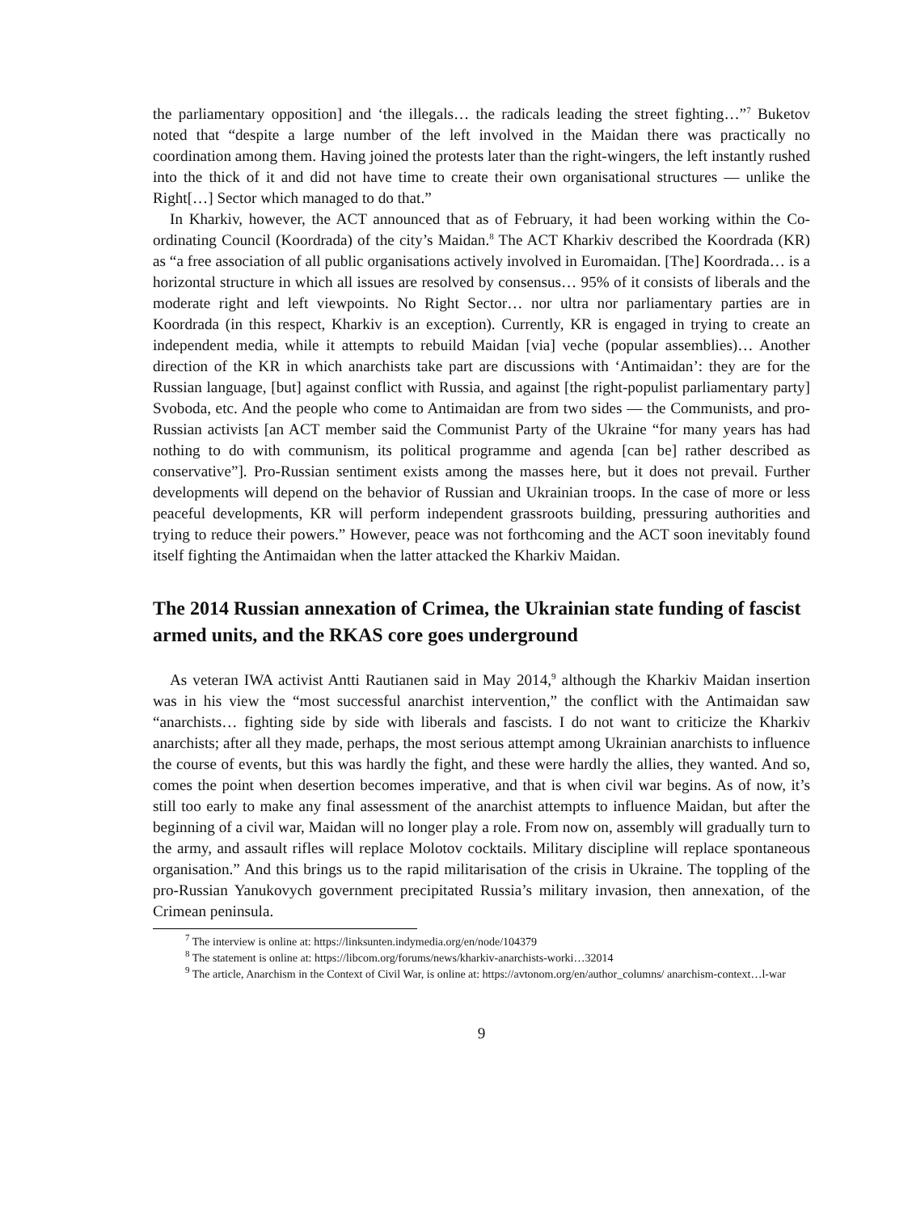the parliamentary opposition] and ‘the illegals… the radicals leading the street fighting…”<sup>7</sup> Buketov noted that “despite a large number of the left involved in the Maidan there was practically no coordination among them. Having joined the protests later than the right-wingers, the left instantly rushed into the thick of it and did not have time to create their own organisational structures — unlike the Right[…] Sector which managed to do that.”
In Kharkiv, however, the ACT announced that as of February, it had been working within the Co-ordinating Council (Koordrada) of the city’s Maidan.<sup>8</sup> The ACT Kharkiv described the Koordrada (KR) as “a free association of all public organisations actively involved in Euromaidan. [The] Koordrada… is a horizontal structure in which all issues are resolved by consensus… 95% of it consists of liberals and the moderate right and left viewpoints. No Right Sector… nor ultra nor parliamentary parties are in Koordrada (in this respect, Kharkiv is an exception). Currently, KR is engaged in trying to create an independent media, while it attempts to rebuild Maidan [via] veche (popular assemblies)… Another direction of the KR in which anarchists take part are discussions with ‘Antimaidan’: they are for the Russian language, [but] against conflict with Russia, and against [the right-populist parliamentary party] Svoboda, etc. And the people who come to Antimaidan are from two sides — the Communists, and pro-Russian activists [an ACT member said the Communist Party of the Ukraine “for many years has had nothing to do with communism, its political programme and agenda [can be] rather described as conservative”]. Pro-Russian sentiment exists among the masses here, but it does not prevail. Further developments will depend on the behavior of Russian and Ukrainian troops. In the case of more or less peaceful developments, KR will perform independent grassroots building, pressuring authorities and trying to reduce their powers.” However, peace was not forthcoming and the ACT soon inevitably found itself fighting the Antimaidan when the latter attacked the Kharkiv Maidan.
The 2014 Russian annexation of Crimea, the Ukrainian state funding of fascist armed units, and the RKAS core goes underground
As veteran IWA activist Antti Rautianen said in May 2014,<sup>9</sup> although the Kharkiv Maidan insertion was in his view the “most successful anarchist intervention,” the conflict with the Antimaidan saw “anarchists… fighting side by side with liberals and fascists. I do not want to criticize the Kharkiv anarchists; after all they made, perhaps, the most serious attempt among Ukrainian anarchists to influence the course of events, but this was hardly the fight, and these were hardly the allies, they wanted. And so, comes the point when desertion becomes imperative, and that is when civil war begins. As of now, it’s still too early to make any final assessment of the anarchist attempts to influence Maidan, but after the beginning of a civil war, Maidan will no longer play a role. From now on, assembly will gradually turn to the army, and assault rifles will replace Molotov cocktails. Military discipline will replace spontaneous organisation.” And this brings us to the rapid militarisation of the crisis in Ukraine. The toppling of the pro-Russian Yanukovych government precipitated Russia’s military invasion, then annexation, of the Crimean peninsula.
<sup>7</sup> The interview is online at: https://linksunten.indymedia.org/en/node/104379
<sup>8</sup> The statement is online at: https://libcom.org/forums/news/kharkiv-anarchists-worki…32014
<sup>9</sup> The article, Anarchism in the Context of Civil War, is online at: https://avtonom.org/en/author_columns/ anarchism-context…l-war
9